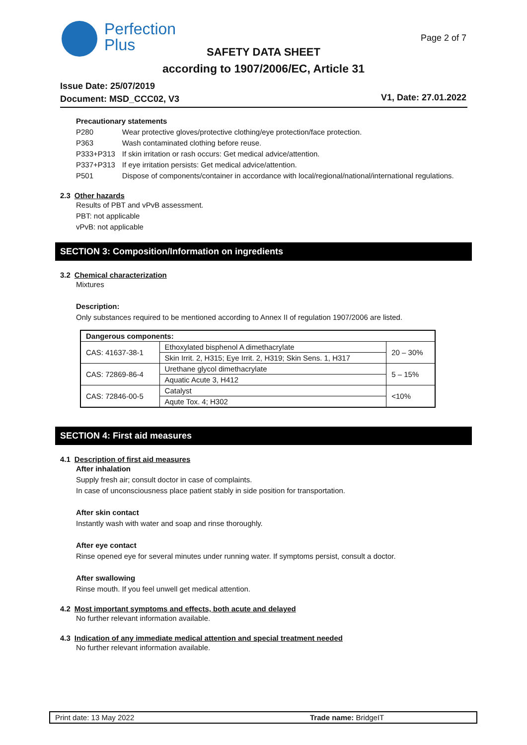Perfection
Plus
Page 2 of 7
SAFETY DATA SHEET
according to 1907/2006/EC, Article 31
Issue Date: 25/07/2019
Document: MSD_CCC02, V3
V1, Date: 27.01.2022
Precautionary statements
| P280 | Wear protective gloves/protective clothing/eye protection/face protection. |
| P363 | Wash contaminated clothing before reuse. |
| P333+P313 | If skin irritation or rash occurs: Get medical advice/attention. |
| P337+P313 | If eye irritation persists: Get medical advice/attention. |
| P501 | Dispose of components/container in accordance with local/regional/national/international regulations. |
2.3 Other hazards
Results of PBT and vPvB assessment.
PBT: not applicable
vPvB: not applicable
SECTION 3: Composition/Information on ingredients
3.2 Chemical characterization
Mixtures
Description:
Only substances required to be mentioned according to Annex II of regulation 1907/2006 are listed.
| Dangerous components: | | |
| --- | --- | --- |
| CAS: 41637-38-1 | Ethoxylated bisphenol A dimethacrylate | 20 – 30% |
| | Skin Irrit. 2, H315; Eye Irrit. 2, H319; Skin Sens. 1, H317 | |
| CAS: 72869-86-4 | Urethane glycol dimethacrylate | 5 – 15% |
| | Aquatic Acute 3, H412 | |
| CAS: 72846-00-5 | Catalyst | <10% |
| | Aqute Tox. 4; H302 | |
SECTION 4: First aid measures
4.1 Description of first aid measures
After inhalation
Supply fresh air; consult doctor in case of complaints.
In case of unconsciousness place patient stably in side position for transportation.
After skin contact
Instantly wash with water and soap and rinse thoroughly.
After eye contact
Rinse opened eye for several minutes under running water. If symptoms persist, consult a doctor.
After swallowing
Rinse mouth. If you feel unwell get medical attention.
4.2 Most important symptoms and effects, both acute and delayed
No further relevant information available.
4.3 Indication of any immediate medical attention and special treatment needed
No further relevant information available.
Print date: 13 May 2022 Trade name: BridgeIT